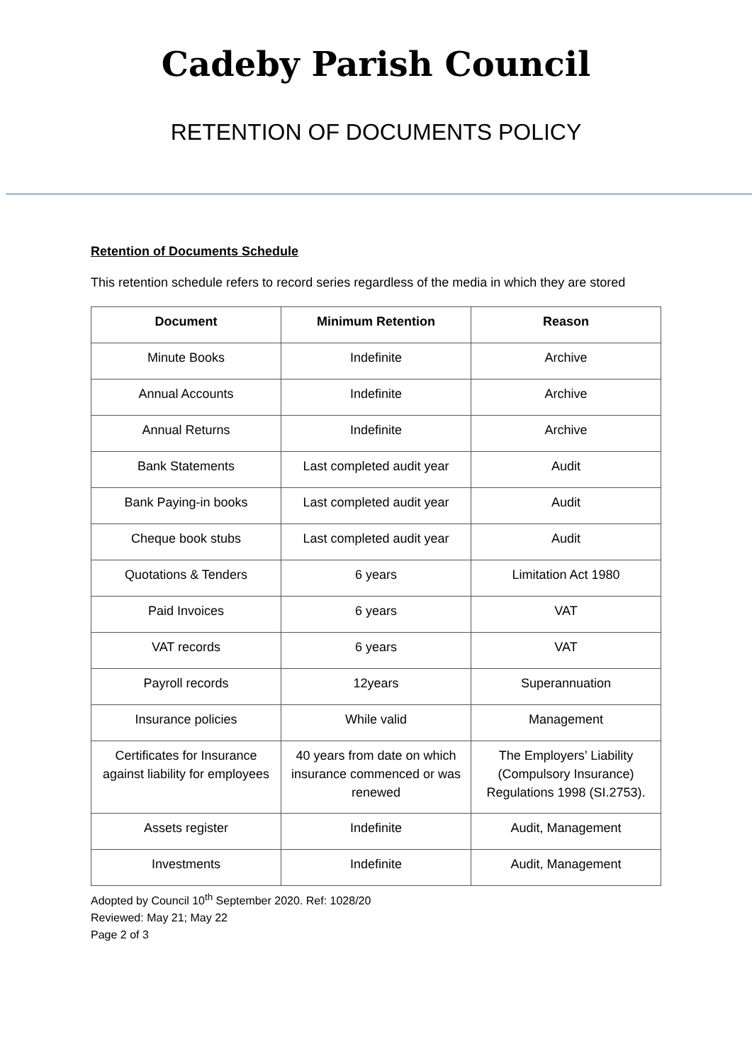Cadeby Parish Council
RETENTION OF DOCUMENTS POLICY
Retention of Documents Schedule
This retention schedule refers to record series regardless of the media in which they are stored
| Document | Minimum Retention | Reason |
| --- | --- | --- |
| Minute Books | Indefinite | Archive |
| Annual Accounts | Indefinite | Archive |
| Annual Returns | Indefinite | Archive |
| Bank Statements | Last completed audit year | Audit |
| Bank Paying-in books | Last completed audit year | Audit |
| Cheque book stubs | Last completed audit year | Audit |
| Quotations & Tenders | 6 years | Limitation Act 1980 |
| Paid Invoices | 6 years | VAT |
| VAT records | 6 years | VAT |
| Payroll records | 12years | Superannuation |
| Insurance policies | While valid | Management |
| Certificates for Insurance against liability for employees | 40 years from date on which insurance commenced or was renewed | The Employers’ Liability (Compulsory Insurance) Regulations 1998 (SI.2753). |
| Assets register | Indefinite | Audit, Management |
| Investments | Indefinite | Audit, Management |
Adopted by Council 10<sup>th</sup> September 2020. Ref: 1028/20
Reviewed: May 21; May 22
Page 2 of 3